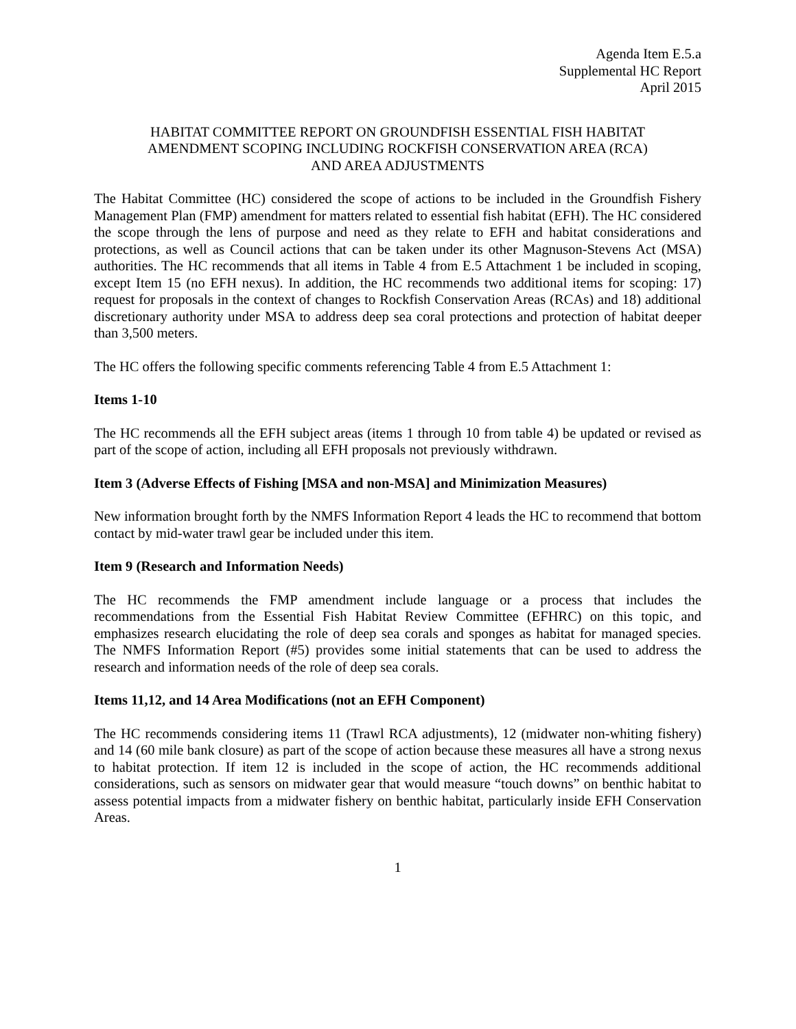Agenda Item E.5.a
Supplemental HC Report
April 2015
HABITAT COMMITTEE REPORT ON GROUNDFISH ESSENTIAL FISH HABITAT
AMENDMENT SCOPING INCLUDING ROCKFISH CONSERVATION AREA (RCA)
AND AREA ADJUSTMENTS
The Habitat Committee (HC) considered the scope of actions to be included in the Groundfish Fishery Management Plan (FMP) amendment for matters related to essential fish habitat (EFH). The HC considered the scope through the lens of purpose and need as they relate to EFH and habitat considerations and protections, as well as Council actions that can be taken under its other Magnuson-Stevens Act (MSA) authorities. The HC recommends that all items in Table 4 from E.5 Attachment 1 be included in scoping, except Item 15 (no EFH nexus). In addition, the HC recommends two additional items for scoping: 17) request for proposals in the context of changes to Rockfish Conservation Areas (RCAs) and 18) additional discretionary authority under MSA to address deep sea coral protections and protection of habitat deeper than 3,500 meters.
The HC offers the following specific comments referencing Table 4 from E.5 Attachment 1:
Items 1-10
The HC recommends all the EFH subject areas (items 1 through 10 from table 4) be updated or revised as part of the scope of action, including all EFH proposals not previously withdrawn.
Item 3 (Adverse Effects of Fishing [MSA and non-MSA] and Minimization Measures)
New information brought forth by the NMFS Information Report 4 leads the HC to recommend that bottom contact by mid-water trawl gear be included under this item.
Item 9 (Research and Information Needs)
The HC recommends the FMP amendment include language or a process that includes the recommendations from the Essential Fish Habitat Review Committee (EFHRC) on this topic, and emphasizes research elucidating the role of deep sea corals and sponges as habitat for managed species. The NMFS Information Report (#5) provides some initial statements that can be used to address the research and information needs of the role of deep sea corals.
Items 11,12, and 14 Area Modifications (not an EFH Component)
The HC recommends considering items 11 (Trawl RCA adjustments), 12 (midwater non-whiting fishery) and 14 (60 mile bank closure) as part of the scope of action because these measures all have a strong nexus to habitat protection. If item 12 is included in the scope of action, the HC recommends additional considerations, such as sensors on midwater gear that would measure “touch downs” on benthic habitat to assess potential impacts from a midwater fishery on benthic habitat, particularly inside EFH Conservation Areas.
1